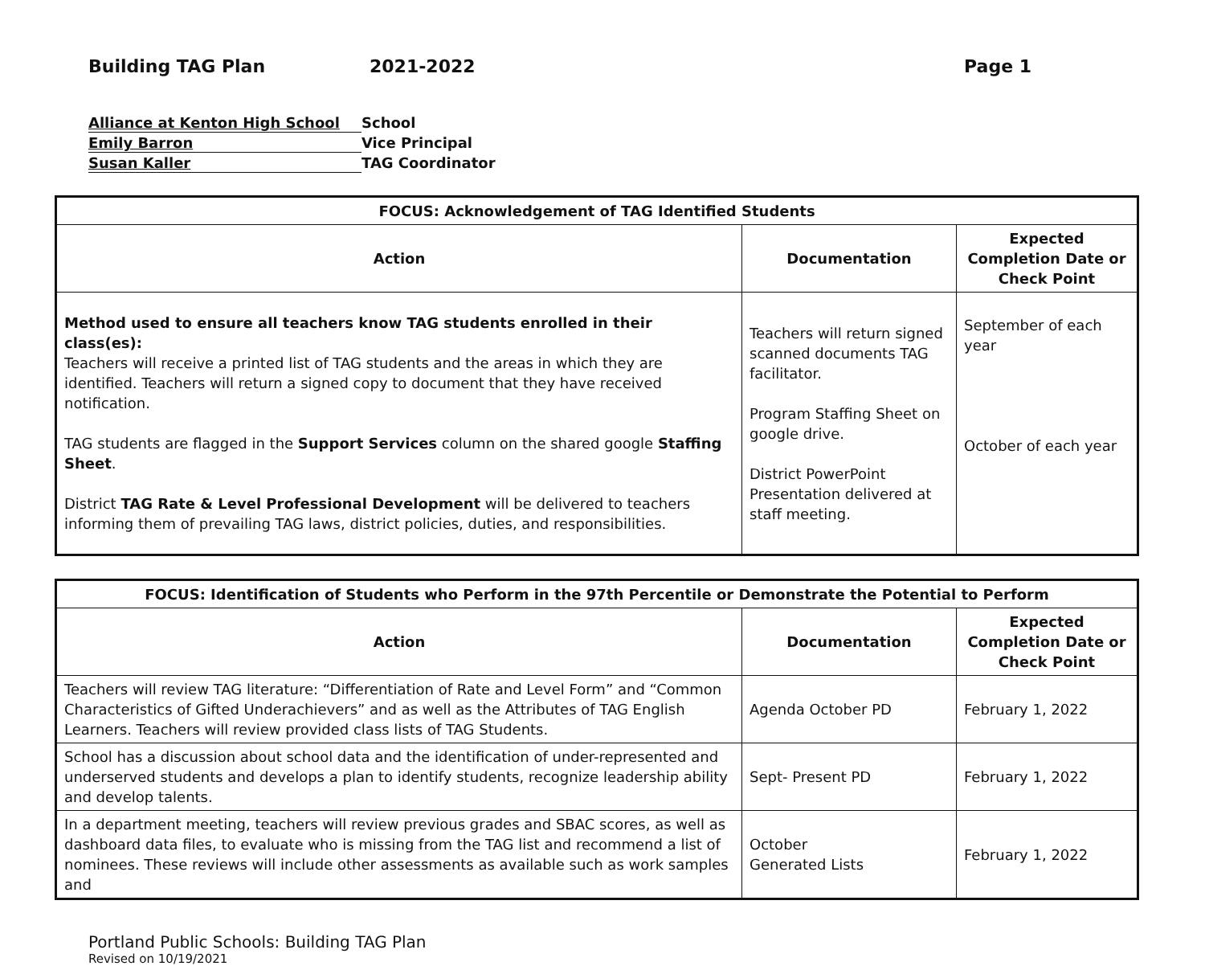Building TAG Plan 2021-2022 Page 1
Alliance at Kenton High School School
Emily Barron Vice Principal
Susan Kaller TAG Coordinator
| FOCUS: Acknowledgement of TAG Identified Students | | |
| --- | --- | --- |
| Action | Documentation | Expected Completion Date or Check Point |
| Method used to ensure all teachers know TAG students enrolled in their class(es): Teachers will receive a printed list of TAG students and the areas in which they are identified. Teachers will return a signed copy to document that they have received notification. TAG students are flagged in the Support Services column on the shared google Staffing Sheet . District TAG Rate & Level Professional Development will be delivered to teachers informing them of prevailing TAG laws, district policies, duties, and responsibilities. | Teachers will return signed scanned documents TAG facilitator. Program Staffing Sheet on google drive. District PowerPoint Presentation delivered at staff meeting. | September of each year October of each year |
| FOCUS: Identification of Students who Perform in the 97th Percentile or Demonstrate the Potential to Perform | | |
| --- | --- | --- |
| Action | Documentation | Expected Completion Date or Check Point |
| Teachers will review TAG literature: “Differentiation of Rate and Level Form” and “Common Characteristics of Gifted Underachievers” and as well as the Attributes of TAG English Learners. Teachers will review provided class lists of TAG Students. | Agenda October PD | February 1, 2022 |
| School has a discussion about school data and the identification of under-represented and underserved students and develops a plan to identify students, recognize leadership ability and develop talents. | Sept- Present PD | February 1, 2022 |
| In a department meeting, teachers will review previous grades and SBAC scores, as well as dashboard data files, to evaluate who is missing from the TAG list and recommend a list of nominees. These reviews will include other assessments as available such as work samples and | October Generated Lists | February 1, 2022 |
Portland Public Schools: Building TAG Plan
Revised on 10/19/2021